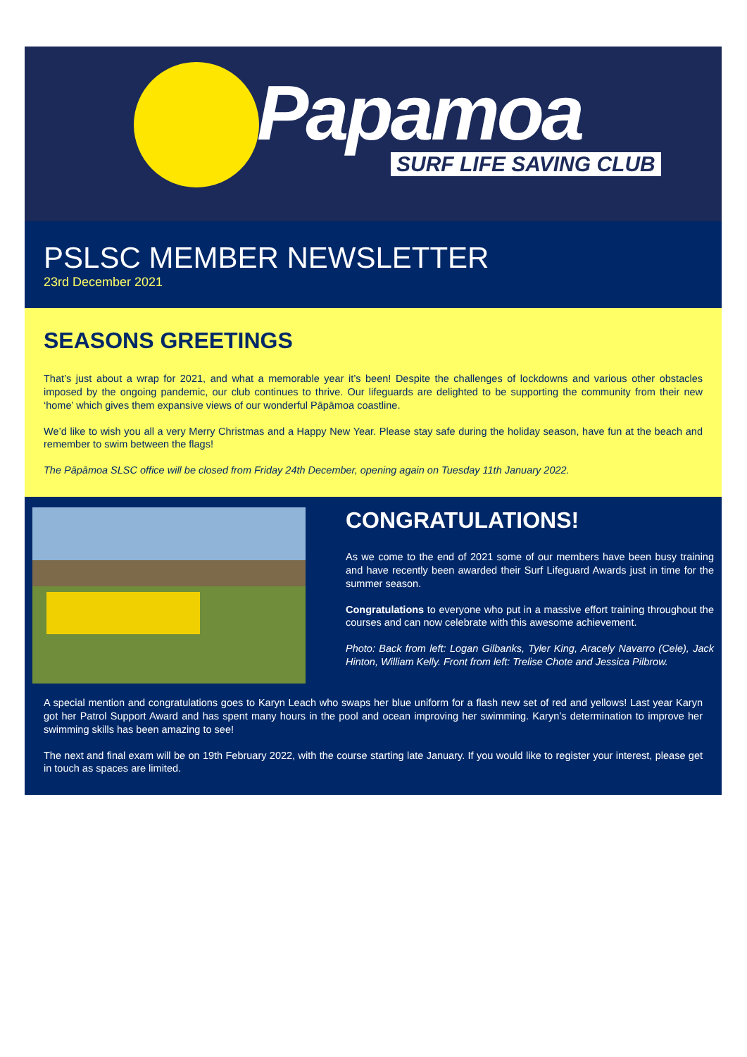Papamoa
SURF LIFE SAVING CLUB
PSLSC MEMBER NEWSLETTER
23rd December 2021
SEASONS GREETINGS
That’s just about a wrap for 2021, and what a memorable year it’s been! Despite the challenges of lockdowns and various other obstacles imposed by the ongoing pandemic, our club continues to thrive. Our lifeguards are delighted to be supporting the community from their new ‘home’ which gives them expansive views of our wonderful Pāpāmoa coastline.
We’d like to wish you all a very Merry Christmas and a Happy New Year. Please stay safe during the holiday season, have fun at the beach and remember to swim between the flags!
The Pāpāmoa SLSC office will be closed from Friday 24th December, opening again on Tuesday 11th January 2022.
CONGRATULATIONS!
As we come to the end of 2021 some of our members have been busy training and have recently been awarded their Surf Lifeguard Awards just in time for the summer season.
Congratulations to everyone who put in a massive effort training throughout the courses and can now celebrate with this awesome achievement.
Photo: Back from left: Logan Gilbanks, Tyler King, Aracely Navarro (Cele), Jack Hinton, William Kelly. Front from left: Trelise Chote and Jessica Pilbrow.
A special mention and congratulations goes to Karyn Leach who swaps her blue uniform for a flash new set of red and yellows! Last year Karyn got her Patrol Support Award and has spent many hours in the pool and ocean improving her swimming. Karyn’s determination to improve her swimming skills has been amazing to see!
The next and final exam will be on 19th February 2022, with the course starting late January. If you would like to register your interest, please get in touch as spaces are limited.